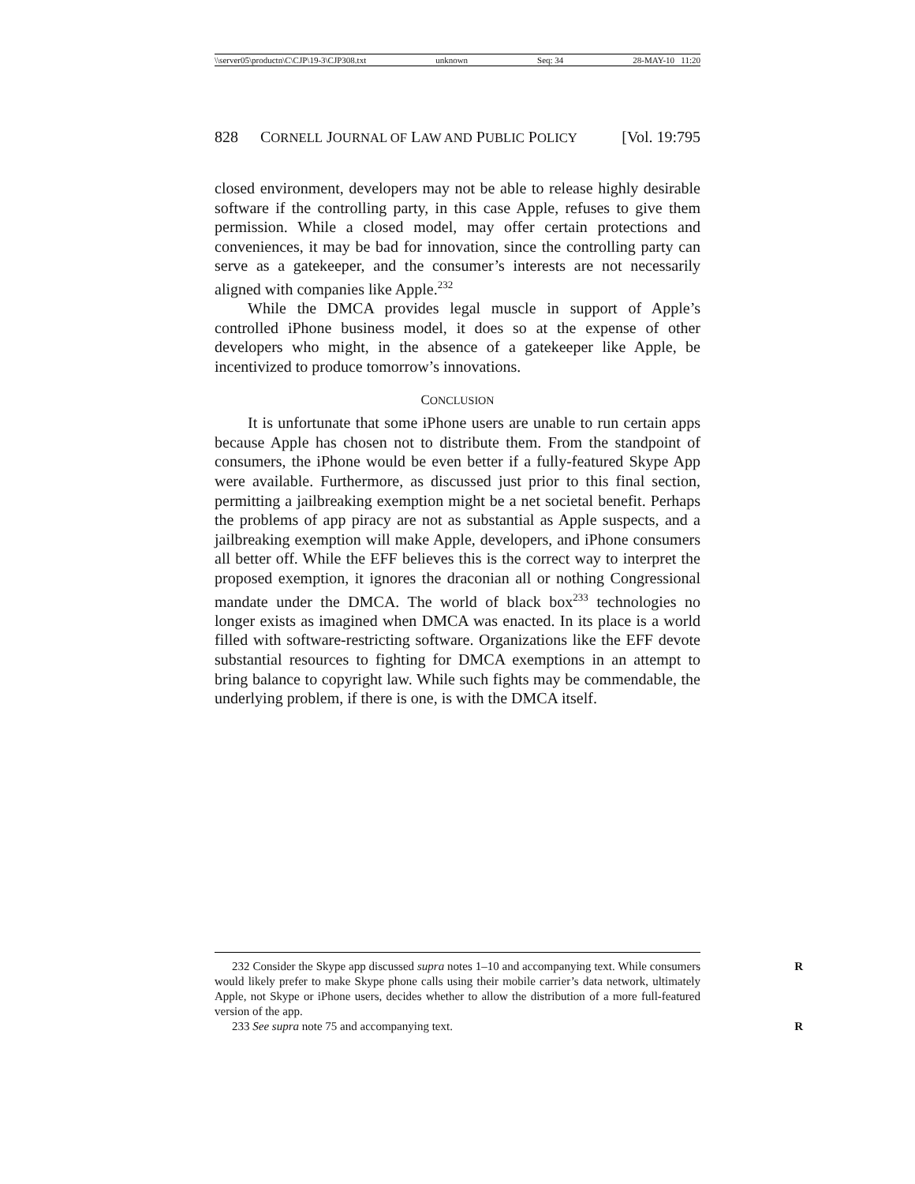\\server05\productn\C\CJP\19-3\CJP308.txt unknown Seq: 34 28-MAY-10 11:20
828 CORNELL JOURNAL OF LAW AND PUBLIC POLICY [Vol. 19:795
closed environment, developers may not be able to release highly desirable software if the controlling party, in this case Apple, refuses to give them permission. While a closed model, may offer certain protections and conveniences, it may be bad for innovation, since the controlling party can serve as a gatekeeper, and the consumer’s interests are not necessarily aligned with companies like Apple.<sup>232</sup>
While the DMCA provides legal muscle in support of Apple’s controlled iPhone business model, it does so at the expense of other developers who might, in the absence of a gatekeeper like Apple, be incentivized to produce tomorrow’s innovations.
CONCLUSION
It is unfortunate that some iPhone users are unable to run certain apps because Apple has chosen not to distribute them. From the standpoint of consumers, the iPhone would be even better if a fully-featured Skype App were available. Furthermore, as discussed just prior to this final section, permitting a jailbreaking exemption might be a net societal benefit. Perhaps the problems of app piracy are not as substantial as Apple suspects, and a jailbreaking exemption will make Apple, developers, and iPhone consumers all better off. While the EFF believes this is the correct way to interpret the proposed exemption, it ignores the draconian all or nothing Congressional mandate under the DMCA. The world of black box<sup>233</sup> technologies no longer exists as imagined when DMCA was enacted. In its place is a world filled with software-restricting software. Organizations like the EFF devote substantial resources to fighting for DMCA exemptions in an attempt to bring balance to copyright law. While such fights may be commendable, the underlying problem, if there is one, is with the DMCA itself.
R 232 Consider the Skype app discussed supra notes 1–10 and accompanying text. While consumers would likely prefer to make Skype phone calls using their mobile carrier’s data network, ultimately Apple, not Skype or iPhone users, decides whether to allow the distribution of a more full-featured version of the app.
R 233 See supra note 75 and accompanying text.